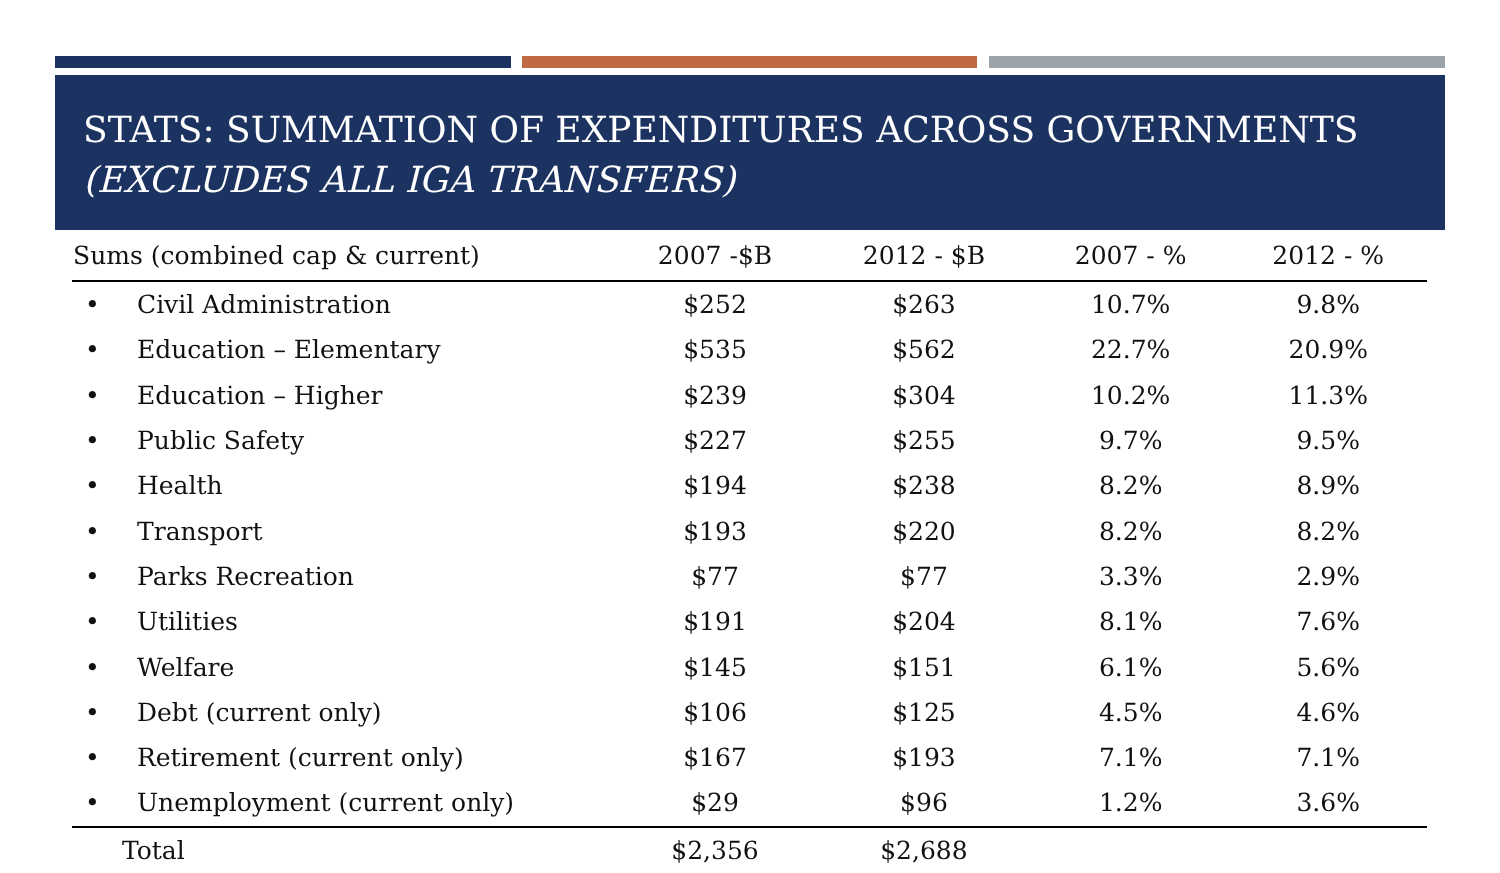STATS: SUMMATION OF EXPENDITURES ACROSS GOVERNMENTS
(EXCLUDES ALL IGA TRANSFERS)
| Sums (combined cap & current) | 2007 -$B | 2012 - $B | 2007 - % | 2012 - % |
| --- | --- | --- | --- | --- |
| • Civil Administration | $252 | $263 | 10.7% | 9.8% |
| • Education – Elementary | $535 | $562 | 22.7% | 20.9% |
| • Education – Higher | $239 | $304 | 10.2% | 11.3% |
| • Public Safety | $227 | $255 | 9.7% | 9.5% |
| • Health | $194 | $238 | 8.2% | 8.9% |
| • Transport | $193 | $220 | 8.2% | 8.2% |
| • Parks Recreation | $77 | $77 | 3.3% | 2.9% |
| • Utilities | $191 | $204 | 8.1% | 7.6% |
| • Welfare | $145 | $151 | 6.1% | 5.6% |
| • Debt (current only) | $106 | $125 | 4.5% | 4.6% |
| • Retirement (current only) | $167 | $193 | 7.1% | 7.1% |
| • Unemployment (current only) | $29 | $96 | 1.2% | 3.6% |
| Total | $2,356 | $2,688 | | |